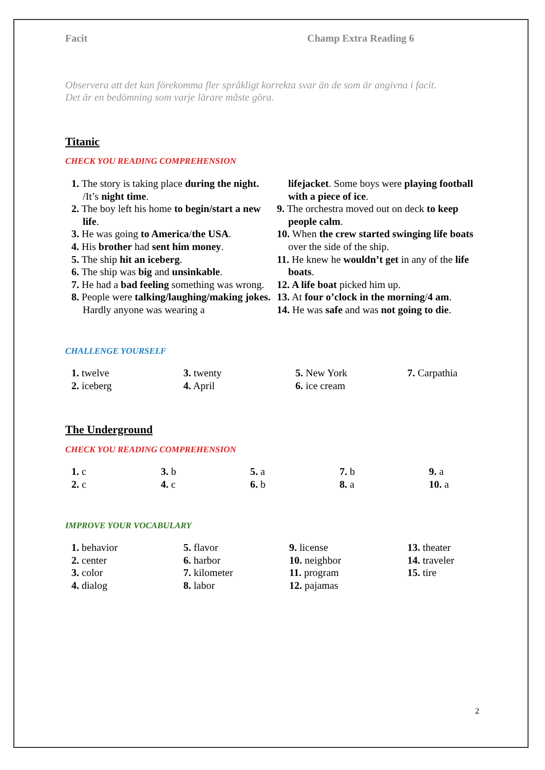Facit Champ Extra Reading 6
Observera att det kan förekomma fler språkligt korrekta svar än de som är angivna i facit.
Det är en bedömning som varje lärare måste göra.
Titanic
CHECK YOU READING COMPREHENSION
1. The story is taking place during the night. /It’s night time.
2. The boy left his home to begin/start a new life.
3. He was going to America/the USA.
4. His brother had sent him money.
5. The ship hit an iceberg.
6. The ship was big and unsinkable.
7. He had a bad feeling something was wrong.
8. People were talking/laughing/making jokes. Hardly anyone was wearing a
lifejacket. Some boys were playing football with a piece of ice.
9. The orchestra moved out on deck to keep people calm.
10. When the crew started swinging life boats over the side of the ship.
11. He knew he wouldn’t get in any of the life boats.
12. A life boat picked him up.
13. At four o’clock in the morning/4 am.
14. He was safe and was not going to die.
CHALLENGE YOURSELF
1. twelve
2. iceberg
3. twenty
4. April
5. New York
6. ice cream
7. Carpathia
The Underground
CHECK YOU READING COMPREHENSION
1. c
2. c
3. b
4. c
5. a
6. b
7. b
8. a
9. a
10. a
IMPROVE YOUR VOCABULARY
1. behavior
2. center
3. color
4. dialog
5. flavor
6. harbor
7. kilometer
8. labor
9. license
10. neighbor
11. program
12. pajamas
13. theater
14. traveler
15. tire
2